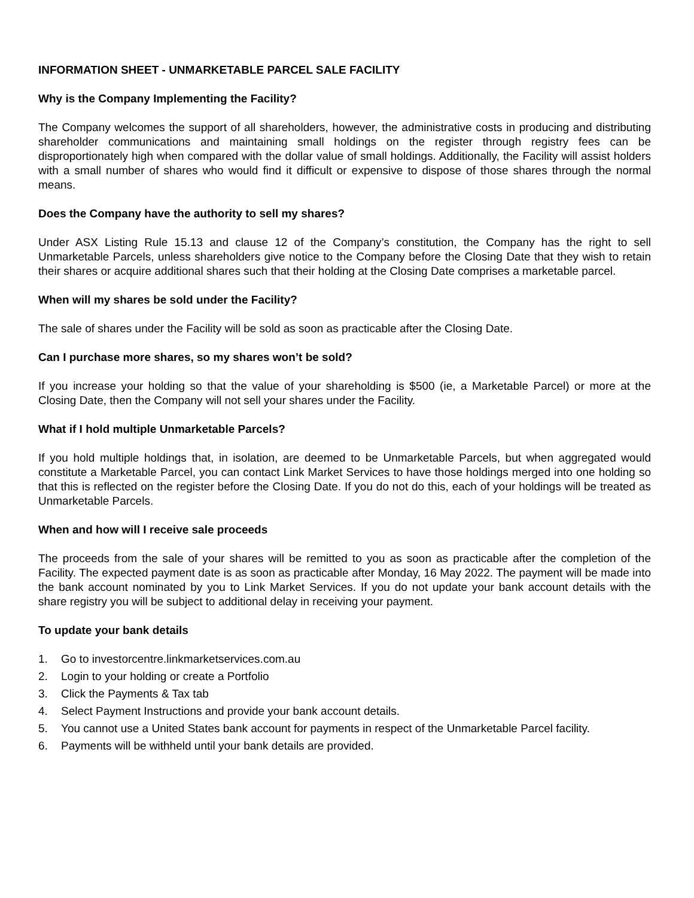INFORMATION SHEET - UNMARKETABLE PARCEL SALE FACILITY
Why is the Company Implementing the Facility?
The Company welcomes the support of all shareholders, however, the administrative costs in producing and distributing shareholder communications and maintaining small holdings on the register through registry fees can be disproportionately high when compared with the dollar value of small holdings. Additionally, the Facility will assist holders with a small number of shares who would find it difficult or expensive to dispose of those shares through the normal means.
Does the Company have the authority to sell my shares?
Under ASX Listing Rule 15.13 and clause 12 of the Company’s constitution, the Company has the right to sell Unmarketable Parcels, unless shareholders give notice to the Company before the Closing Date that they wish to retain their shares or acquire additional shares such that their holding at the Closing Date comprises a marketable parcel.
When will my shares be sold under the Facility?
The sale of shares under the Facility will be sold as soon as practicable after the Closing Date.
Can I purchase more shares, so my shares won’t be sold?
If you increase your holding so that the value of your shareholding is $500 (ie, a Marketable Parcel) or more at the Closing Date, then the Company will not sell your shares under the Facility.
What if I hold multiple Unmarketable Parcels?
If you hold multiple holdings that, in isolation, are deemed to be Unmarketable Parcels, but when aggregated would constitute a Marketable Parcel, you can contact Link Market Services to have those holdings merged into one holding so that this is reflected on the register before the Closing Date. If you do not do this, each of your holdings will be treated as Unmarketable Parcels.
When and how will I receive sale proceeds
The proceeds from the sale of your shares will be remitted to you as soon as practicable after the completion of the Facility. The expected payment date is as soon as practicable after Monday, 16 May 2022. The payment will be made into the bank account nominated by you to Link Market Services. If you do not update your bank account details with the share registry you will be subject to additional delay in receiving your payment.
To update your bank details
1. Go to investorcentre.linkmarketservices.com.au
2. Login to your holding or create a Portfolio
3. Click the Payments & Tax tab
4. Select Payment Instructions and provide your bank account details.
5. You cannot use a United States bank account for payments in respect of the Unmarketable Parcel facility.
6. Payments will be withheld until your bank details are provided.